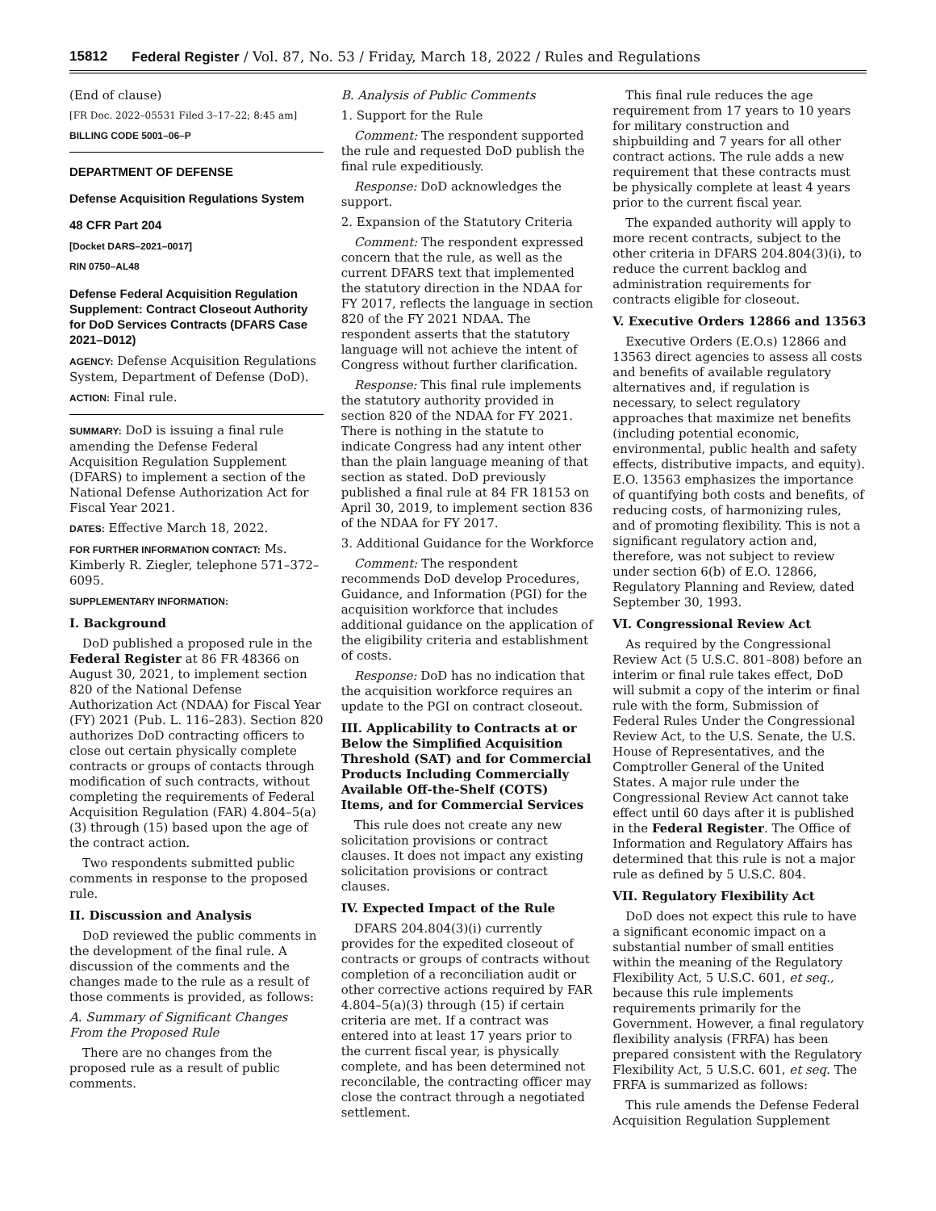15812 Federal Register / Vol. 87, No. 53 / Friday, March 18, 2022 / Rules and Regulations
(End of clause)
[FR Doc. 2022–05531 Filed 3–17–22; 8:45 am]
BILLING CODE 5001–06–P
DEPARTMENT OF DEFENSE
Defense Acquisition Regulations System
48 CFR Part 204
[Docket DARS–2021–0017]
RIN 0750–AL48
Defense Federal Acquisition Regulation Supplement: Contract Closeout Authority for DoD Services Contracts (DFARS Case 2021–D012)
AGENCY: Defense Acquisition Regulations System, Department of Defense (DoD).
ACTION: Final rule.
SUMMARY: DoD is issuing a final rule amending the Defense Federal Acquisition Regulation Supplement (DFARS) to implement a section of the National Defense Authorization Act for Fiscal Year 2021.
DATES: Effective March 18, 2022.
FOR FURTHER INFORMATION CONTACT: Ms. Kimberly R. Ziegler, telephone 571–372–6095.
SUPPLEMENTARY INFORMATION:
I. Background
DoD published a proposed rule in the Federal Register at 86 FR 48366 on August 30, 2021, to implement section 820 of the National Defense Authorization Act (NDAA) for Fiscal Year (FY) 2021 (Pub. L. 116–283). Section 820 authorizes DoD contracting officers to close out certain physically complete contracts or groups of contacts through modification of such contracts, without completing the requirements of Federal Acquisition Regulation (FAR) 4.804–5(a)(3) through (15) based upon the age of the contract action.
Two respondents submitted public comments in response to the proposed rule.
II. Discussion and Analysis
DoD reviewed the public comments in the development of the final rule. A discussion of the comments and the changes made to the rule as a result of those comments is provided, as follows:
A. Summary of Significant Changes From the Proposed Rule
There are no changes from the proposed rule as a result of public comments.
B. Analysis of Public Comments
1. Support for the Rule
Comment: The respondent supported the rule and requested DoD publish the final rule expeditiously.
Response: DoD acknowledges the support.
2. Expansion of the Statutory Criteria
Comment: The respondent expressed concern that the rule, as well as the current DFARS text that implemented the statutory direction in the NDAA for FY 2017, reflects the language in section 820 of the FY 2021 NDAA. The respondent asserts that the statutory language will not achieve the intent of Congress without further clarification.
Response: This final rule implements the statutory authority provided in section 820 of the NDAA for FY 2021. There is nothing in the statute to indicate Congress had any intent other than the plain language meaning of that section as stated. DoD previously published a final rule at 84 FR 18153 on April 30, 2019, to implement section 836 of the NDAA for FY 2017.
3. Additional Guidance for the Workforce
Comment: The respondent recommends DoD develop Procedures, Guidance, and Information (PGI) for the acquisition workforce that includes additional guidance on the application of the eligibility criteria and establishment of costs.
Response: DoD has no indication that the acquisition workforce requires an update to the PGI on contract closeout.
III. Applicability to Contracts at or Below the Simplified Acquisition Threshold (SAT) and for Commercial Products Including Commercially Available Off-the-Shelf (COTS) Items, and for Commercial Services
This rule does not create any new solicitation provisions or contract clauses. It does not impact any existing solicitation provisions or contract clauses.
IV. Expected Impact of the Rule
DFARS 204.804(3)(i) currently provides for the expedited closeout of contracts or groups of contracts without completion of a reconciliation audit or other corrective actions required by FAR 4.804–5(a)(3) through (15) if certain criteria are met. If a contract was entered into at least 17 years prior to the current fiscal year, is physically complete, and has been determined not reconcilable, the contracting officer may close the contract through a negotiated settlement.
This final rule reduces the age requirement from 17 years to 10 years for military construction and shipbuilding and 7 years for all other contract actions. The rule adds a new requirement that these contracts must be physically complete at least 4 years prior to the current fiscal year.
The expanded authority will apply to more recent contracts, subject to the other criteria in DFARS 204.804(3)(i), to reduce the current backlog and administration requirements for contracts eligible for closeout.
V. Executive Orders 12866 and 13563
Executive Orders (E.O.s) 12866 and 13563 direct agencies to assess all costs and benefits of available regulatory alternatives and, if regulation is necessary, to select regulatory approaches that maximize net benefits (including potential economic, environmental, public health and safety effects, distributive impacts, and equity). E.O. 13563 emphasizes the importance of quantifying both costs and benefits, of reducing costs, of harmonizing rules, and of promoting flexibility. This is not a significant regulatory action and, therefore, was not subject to review under section 6(b) of E.O. 12866, Regulatory Planning and Review, dated September 30, 1993.
VI. Congressional Review Act
As required by the Congressional Review Act (5 U.S.C. 801–808) before an interim or final rule takes effect, DoD will submit a copy of the interim or final rule with the form, Submission of Federal Rules Under the Congressional Review Act, to the U.S. Senate, the U.S. House of Representatives, and the Comptroller General of the United States. A major rule under the Congressional Review Act cannot take effect until 60 days after it is published in the Federal Register. The Office of Information and Regulatory Affairs has determined that this rule is not a major rule as defined by 5 U.S.C. 804.
VII. Regulatory Flexibility Act
DoD does not expect this rule to have a significant economic impact on a substantial number of small entities within the meaning of the Regulatory Flexibility Act, 5 U.S.C. 601, et seq., because this rule implements requirements primarily for the Government. However, a final regulatory flexibility analysis (FRFA) has been prepared consistent with the Regulatory Flexibility Act, 5 U.S.C. 601, et seq. The FRFA is summarized as follows:
This rule amends the Defense Federal Acquisition Regulation Supplement